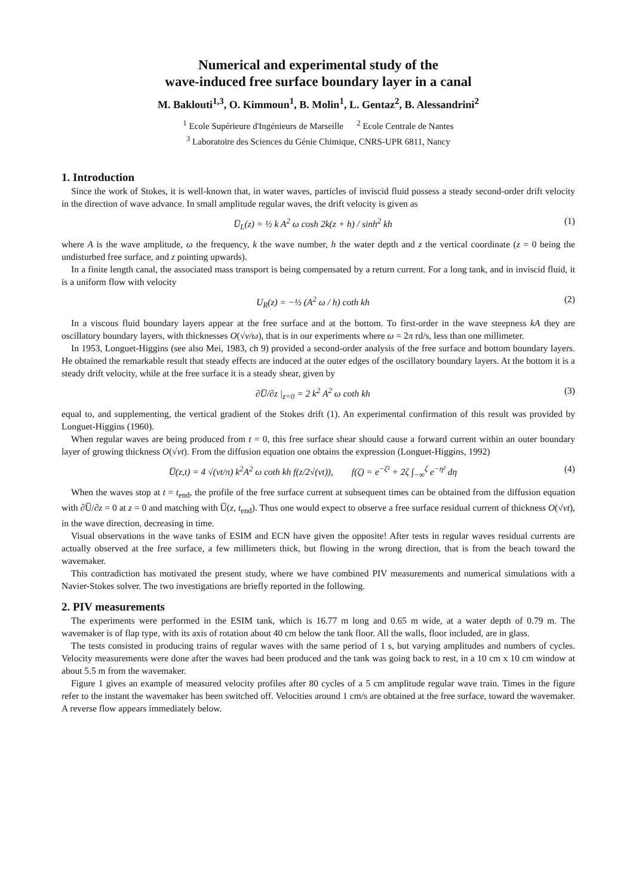Numerical and experimental study of the
wave-induced free surface boundary layer in a canal
M. Baklouti<sup>1,3</sup>, O. Kimmoun<sup>1</sup>, B. Molin<sup>1</sup>, L. Gentaz<sup>2</sup>, B. Alessandrini<sup>2</sup>
<sup>1</sup> Ecole Supérieure d'Ingénieurs de Marseille <sup>2</sup> Ecole Centrale de Nantes
<sup>3</sup> Laboratoire des Sciences du Génie Chimique, CNRS-UPR 6811, Nancy
1. Introduction
Since the work of Stokes, it is well-known that, in water waves, particles of inviscid fluid possess a steady second-order drift velocity in the direction of wave advance. In small amplitude regular waves, the drift velocity is given as
U̅<sub>L</sub>(z) = ½ k A<sup>2</sup> ω cosh 2k(z + h) / sinh<sup>2</sup> kh (1)
where A is the wave amplitude, ω the frequency, k the wave number, h the water depth and z the vertical coordinate (z = 0 being the undisturbed free surface, and z pointing upwards).
In a finite length canal, the associated mass transport is being compensated by a return current. For a long tank, and in inviscid fluid, it is a uniform flow with velocity
U<sub>R</sub>(z) = −½ (A<sup>2</sup> ω / h) coth kh (2)
In a viscous fluid boundary layers appear at the free surface and at the bottom. To first-order in the wave steepness kA they are oscillatory boundary layers, with thicknesses O(√ν/ω), that is in our experiments where ω = 2π rd/s, less than one millimeter.
In 1953, Longuet-Higgins (see also Mei, 1983, ch 9) provided a second-order analysis of the free surface and bottom boundary layers. He obtained the remarkable result that steady effects are induced at the outer edges of the oscillatory boundary layers. At the bottom it is a steady drift velocity, while at the free surface it is a steady shear, given by
∂U̅/∂z |<sub>z=0</sub> = 2 k<sup>2</sup> A<sup>2</sup> ω coth kh (3)
equal to, and supplementing, the vertical gradient of the Stokes drift (1). An experimental confirmation of this result was provided by Longuet-Higgins (1960).
When regular waves are being produced from t = 0, this free surface shear should cause a forward current within an outer boundary layer of growing thickness O(√νt). From the diffusion equation one obtains the expression (Longuet-Higgins, 1992)
U̅(z,t) = 4 √(νt/π) k<sup>2</sup>A<sup>2</sup> ω coth kh f(z/2√(νt)), f(ζ) = e<sup>−ζ²</sup> + 2ζ ∫<sub>−∞</sub><sup>ζ</sup> e<sup>−η²</sup> dη (4)
When the waves stop at t = t<sub>end</sub>, the profile of the free surface current at subsequent times can be obtained from the diffusion equation with ∂U̅/∂z = 0 at z = 0 and matching with U̅(z, t<sub>end</sub>). Thus one would expect to observe a free surface residual current of thickness O(√νt), in the wave direction, decreasing in time.
Visual observations in the wave tanks of ESIM and ECN have given the opposite! After tests in regular waves residual currents are actually observed at the free surface, a few millimeters thick, but flowing in the wrong direction, that is from the beach toward the wavemaker.
This contradiction has motivated the present study, where we have combined PIV measurements and numerical simulations with a Navier-Stokes solver. The two investigations are briefly reported in the following.
2. PIV measurements
The experiments were performed in the ESIM tank, which is 16.77 m long and 0.65 m wide, at a water depth of 0.79 m. The wavemaker is of flap type, with its axis of rotation about 40 cm below the tank floor. All the walls, floor included, are in glass.
The tests consisted in producing trains of regular waves with the same period of 1 s, but varying amplitudes and numbers of cycles. Velocity measurements were done after the waves had been produced and the tank was going back to rest, in a 10 cm x 10 cm window at about 5.5 m from the wavemaker.
Figure 1 gives an example of measured velocity profiles after 80 cycles of a 5 cm amplitude regular wave train. Times in the figure refer to the instant the wavemaker has been switched off. Velocities around 1 cm/s are obtained at the free surface, toward the wavemaker. A reverse flow appears immediately below.